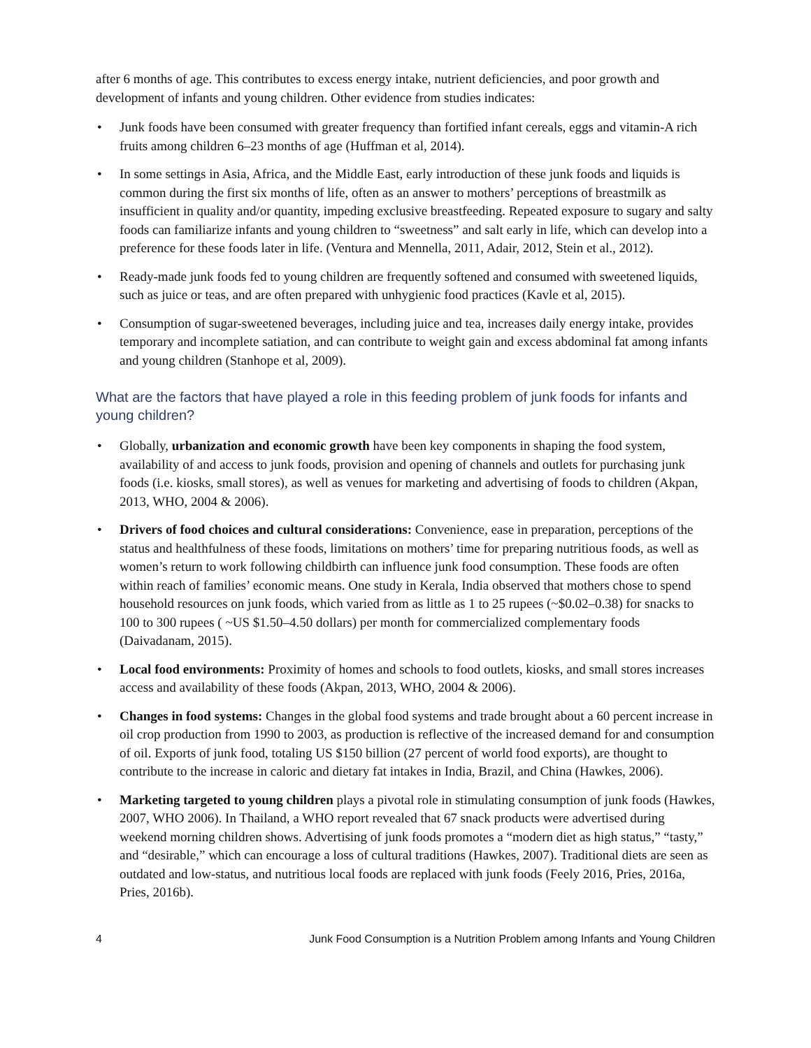after 6 months of age. This contributes to excess energy intake, nutrient deficiencies, and poor growth and development of infants and young children. Other evidence from studies indicates:
• Junk foods have been consumed with greater frequency than fortified infant cereals, eggs and vitamin-A rich fruits among children 6–23 months of age (Huffman et al, 2014).
• In some settings in Asia, Africa, and the Middle East, early introduction of these junk foods and liquids is common during the first six months of life, often as an answer to mothers’ perceptions of breastmilk as insufficient in quality and/or quantity, impeding exclusive breastfeeding. Repeated exposure to sugary and salty foods can familiarize infants and young children to “sweetness” and salt early in life, which can develop into a preference for these foods later in life. (Ventura and Mennella, 2011, Adair, 2012, Stein et al., 2012).
• Ready-made junk foods fed to young children are frequently softened and consumed with sweetened liquids, such as juice or teas, and are often prepared with unhygienic food practices (Kavle et al, 2015).
• Consumption of sugar-sweetened beverages, including juice and tea, increases daily energy intake, provides temporary and incomplete satiation, and can contribute to weight gain and excess abdominal fat among infants and young children (Stanhope et al, 2009).
What are the factors that have played a role in this feeding problem of junk foods for infants and young children?
• Globally, urbanization and economic growth have been key components in shaping the food system, availability of and access to junk foods, provision and opening of channels and outlets for purchasing junk foods (i.e. kiosks, small stores), as well as venues for marketing and advertising of foods to children (Akpan, 2013, WHO, 2004 & 2006).
• Drivers of food choices and cultural considerations: Convenience, ease in preparation, perceptions of the status and healthfulness of these foods, limitations on mothers’ time for preparing nutritious foods, as well as women’s return to work following childbirth can influence junk food consumption. These foods are often within reach of families’ economic means. One study in Kerala, India observed that mothers chose to spend household resources on junk foods, which varied from as little as 1 to 25 rupees (~$0.02–0.38) for snacks to 100 to 300 rupees ( ~US $1.50–4.50 dollars) per month for commercialized complementary foods (Daivadanam, 2015).
• Local food environments: Proximity of homes and schools to food outlets, kiosks, and small stores increases access and availability of these foods (Akpan, 2013, WHO, 2004 & 2006).
• Changes in food systems: Changes in the global food systems and trade brought about a 60 percent increase in oil crop production from 1990 to 2003, as production is reflective of the increased demand for and consumption of oil. Exports of junk food, totaling US $150 billion (27 percent of world food exports), are thought to contribute to the increase in caloric and dietary fat intakes in India, Brazil, and China (Hawkes, 2006).
• Marketing targeted to young children plays a pivotal role in stimulating consumption of junk foods (Hawkes, 2007, WHO 2006). In Thailand, a WHO report revealed that 67 snack products were advertised during weekend morning children shows. Advertising of junk foods promotes a “modern diet as high status,” “tasty,” and “desirable,” which can encourage a loss of cultural traditions (Hawkes, 2007). Traditional diets are seen as outdated and low-status, and nutritious local foods are replaced with junk foods (Feely 2016, Pries, 2016a, Pries, 2016b).
4 Junk Food Consumption is a Nutrition Problem among Infants and Young Children